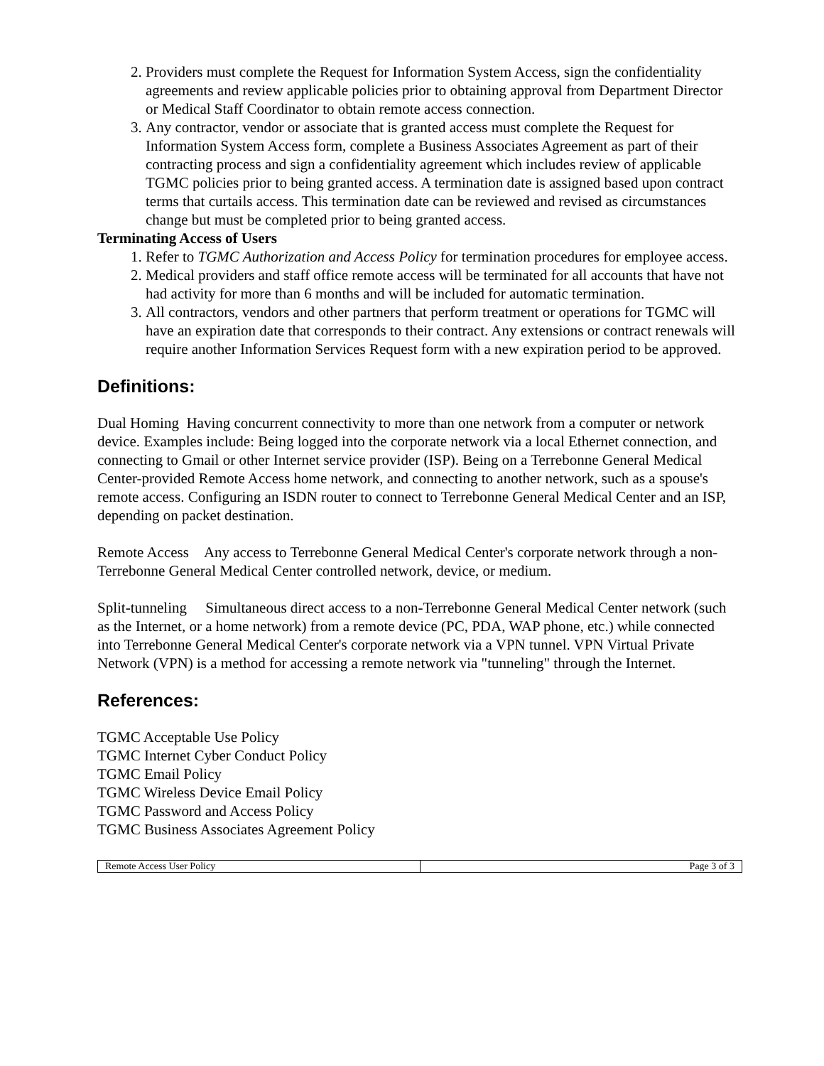2. Providers must complete the Request for Information System Access, sign the confidentiality agreements and review applicable policies prior to obtaining approval from Department Director or Medical Staff Coordinator to obtain remote access connection.
3. Any contractor, vendor or associate that is granted access must complete the Request for Information System Access form, complete a Business Associates Agreement as part of their contracting process and sign a confidentiality agreement which includes review of applicable TGMC policies prior to being granted access. A termination date is assigned based upon contract terms that curtails access. This termination date can be reviewed and revised as circumstances change but must be completed prior to being granted access.
Terminating Access of Users
1. Refer to TGMC Authorization and Access Policy for termination procedures for employee access.
2. Medical providers and staff office remote access will be terminated for all accounts that have not had activity for more than 6 months and will be included for automatic termination.
3. All contractors, vendors and other partners that perform treatment or operations for TGMC will have an expiration date that corresponds to their contract. Any extensions or contract renewals will require another Information Services Request form with a new expiration period to be approved.
Definitions:
Dual Homing Having concurrent connectivity to more than one network from a computer or network device. Examples include: Being logged into the corporate network via a local Ethernet connection, and connecting to Gmail or other Internet service provider (ISP). Being on a Terrebonne General Medical Center-provided Remote Access home network, and connecting to another network, such as a spouse's remote access. Configuring an ISDN router to connect to Terrebonne General Medical Center and an ISP, depending on packet destination.
Remote Access Any access to Terrebonne General Medical Center's corporate network through a non-Terrebonne General Medical Center controlled network, device, or medium.
Split-tunneling Simultaneous direct access to a non-Terrebonne General Medical Center network (such as the Internet, or a home network) from a remote device (PC, PDA, WAP phone, etc.) while connected into Terrebonne General Medical Center's corporate network via a VPN tunnel. VPN Virtual Private Network (VPN) is a method for accessing a remote network via "tunneling" through the Internet.
References:
TGMC Acceptable Use Policy
TGMC Internet Cyber Conduct Policy
TGMC Email Policy
TGMC Wireless Device Email Policy
TGMC Password and Access Policy
TGMC Business Associates Agreement Policy
| Remote Access User Policy | Page 3 of 3 |